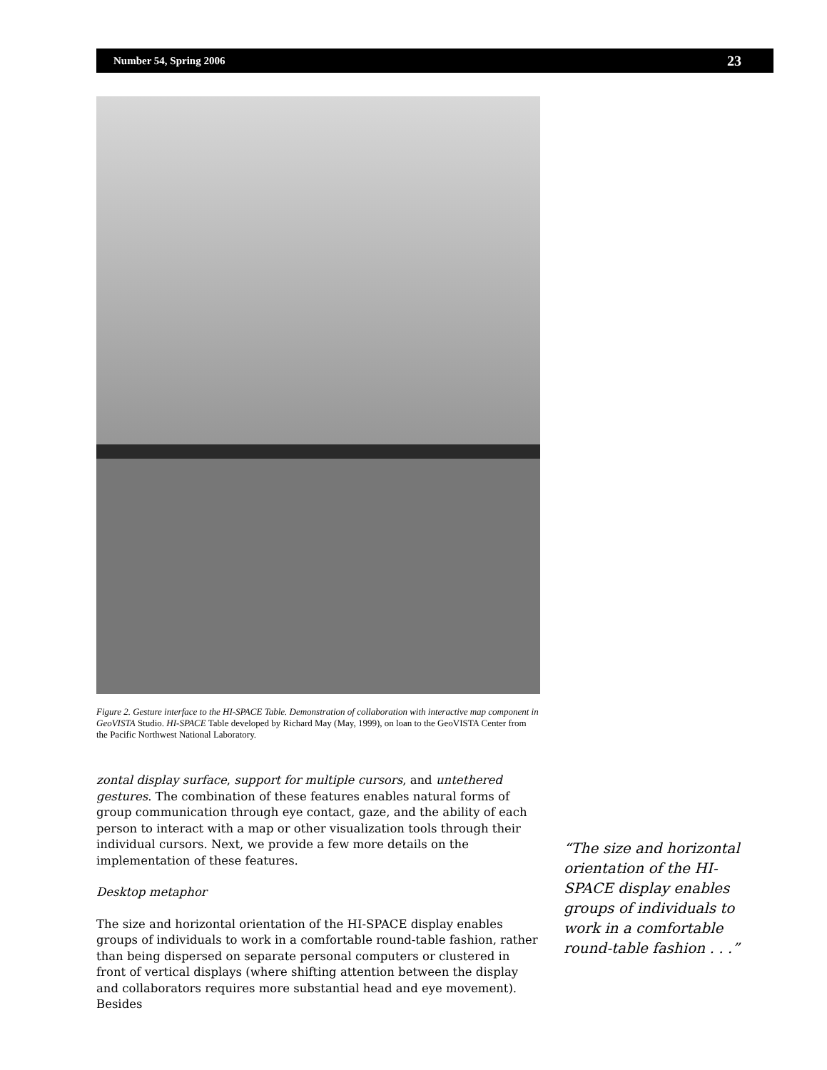Number 54, Spring 2006 23
Figure 2. Gesture interface to the HI-SPACE Table. Demonstration of collaboration with interactive map component in GeoVISTA Studio. HI-SPACE Table developed by Richard May (May, 1999), on loan to the GeoVISTA Center from the Pacific Northwest National Laboratory.
zontal display surface, support for multiple cursors, and untethered gestures. The combination of these features enables natural forms of group communication through eye contact, gaze, and the ability of each person to interact with a map or other visualization tools through their individual cursors. Next, we provide a few more details on the implementation of these features.
Desktop metaphor
The size and horizontal orientation of the HI-SPACE display enables groups of individuals to work in a comfortable round-table fashion, rather than being dispersed on separate personal computers or clustered in front of vertical displays (where shifting attention between the display and collaborators requires more substantial head and eye movement). Besides
“The size and horizontal orientation of the HI-SPACE display enables groups of individuals to work in a comfortable round-table fashion . . .”